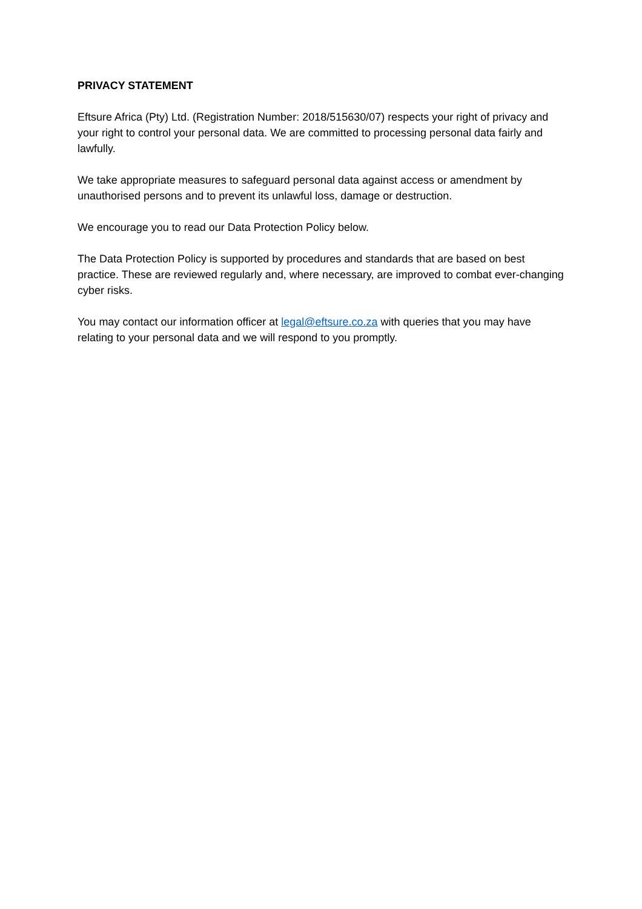PRIVACY STATEMENT
Eftsure Africa (Pty) Ltd. (Registration Number: 2018/515630/07) respects your right of privacy and your right to control your personal data. We are committed to processing personal data fairly and lawfully.
We take appropriate measures to safeguard personal data against access or amendment by unauthorised persons and to prevent its unlawful loss, damage or destruction.
We encourage you to read our Data Protection Policy below.
The Data Protection Policy is supported by procedures and standards that are based on best practice. These are reviewed regularly and, where necessary, are improved to combat ever-changing cyber risks.
You may contact our information officer at legal@eftsure.co.za with queries that you may have relating to your personal data and we will respond to you promptly.